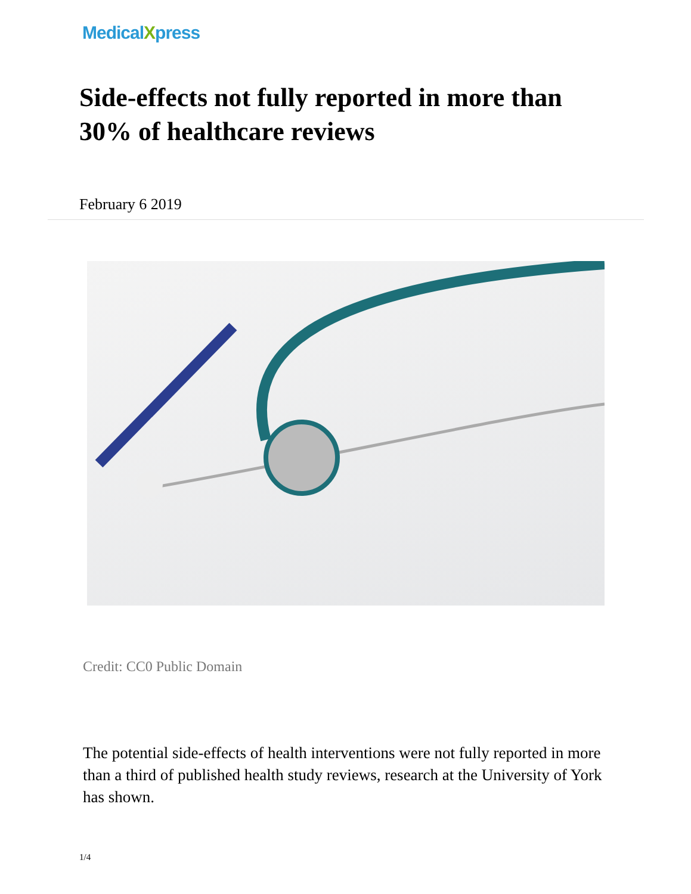MedicalXpress
Side-effects not fully reported in more than 30% of healthcare reviews
February 6 2019
Credit: CC0 Public Domain
The potential side-effects of health interventions were not fully reported in more than a third of published health study reviews, research at the University of York has shown.
1/4